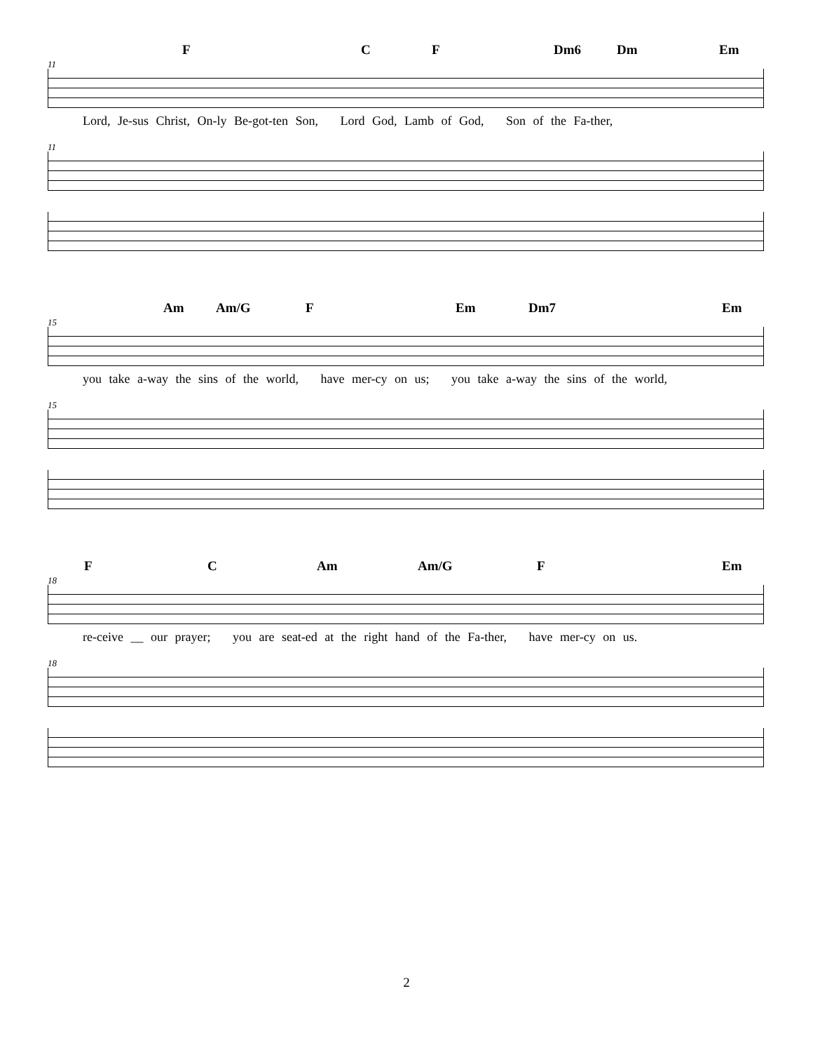F C F Dm6 Dm Em
11
Lord, Je-sus Christ, On-ly Be-got-ten Son, Lord God, Lamb of God, Son of the Fa-ther,
11
Am Am/G F Em Dm7 Em
15
you take a-way the sins of the world, have mer-cy on us; you take a-way the sins of the world,
15
F C Am Am/G F Em
18
re-ceive __ our prayer; you are seat-ed at the right hand of the Fa-ther, have mer-cy on us.
18
2